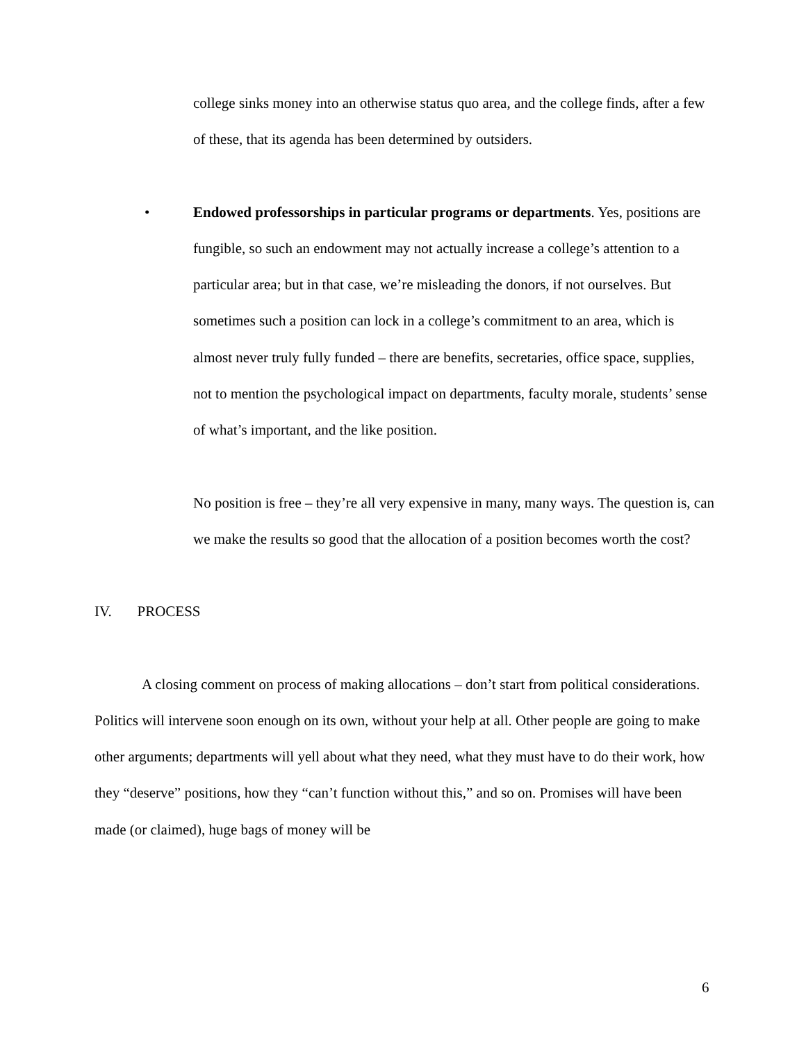college sinks money into an otherwise status quo area, and the college finds, after a few of these, that its agenda has been determined by outsiders.
• Endowed professorships in particular programs or departments. Yes, positions are fungible, so such an endowment may not actually increase a college’s attention to a particular area; but in that case, we’re misleading the donors, if not ourselves. But sometimes such a position can lock in a college’s commitment to an area, which is almost never truly fully funded – there are benefits, secretaries, office space, supplies, not to mention the psychological impact on departments, faculty morale, students’ sense of what’s important, and the like position.
No position is free – they’re all very expensive in many, many ways. The question is, can we make the results so good that the allocation of a position becomes worth the cost?
IV. PROCESS
A closing comment on process of making allocations – don’t start from political considerations. Politics will intervene soon enough on its own, without your help at all. Other people are going to make other arguments; departments will yell about what they need, what they must have to do their work, how they “deserve” positions, how they “can’t function without this,” and so on. Promises will have been made (or claimed), huge bags of money will be
6